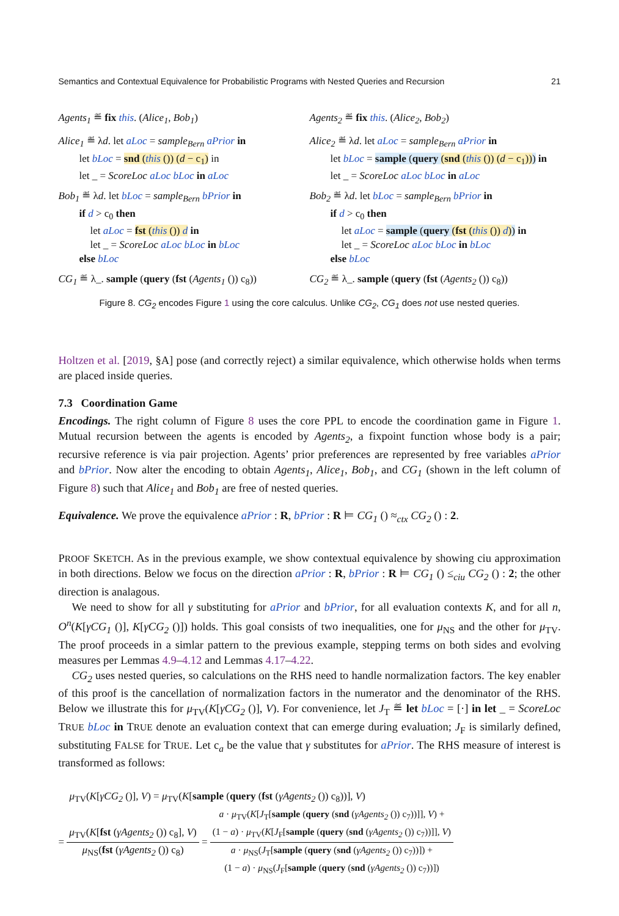Semantics and Contextual Equivalence for Probabilistic Programs with Nested Queries and Recursion 21
Agents<sub>1</sub> ≝ fix this. (Alice<sub>1</sub>, Bob<sub>1</sub>)
Alice<sub>1</sub> ≝ λd. let aLoc = sample<sub>Bern</sub> aPrior in
let bLoc = snd (this ()) (d − c<sub>1</sub>) in
let _ = ScoreLoc aLoc bLoc in aLoc
Bob<sub>1</sub> ≝ λd. let bLoc = sample<sub>Bern</sub> bPrior in
if d > c<sub>0</sub> then
let aLoc = fst (this ()) d in
let _ = ScoreLoc aLoc bLoc in bLoc
else bLoc
CG<sub>1</sub> ≝ λ_. sample (query (fst (Agents<sub>1</sub> ()) c<sub>8</sub>))
Agents<sub>2</sub> ≝ fix this. (Alice<sub>2</sub>, Bob<sub>2</sub>)
Alice<sub>2</sub> ≝ λd. let aLoc = sample<sub>Bern</sub> aPrior in
let bLoc = sample (query (snd (this ()) (d − c<sub>1</sub>))) in
let _ = ScoreLoc aLoc bLoc in aLoc
Bob<sub>2</sub> ≝ λd. let bLoc = sample<sub>Bern</sub> bPrior in
if d > c<sub>0</sub> then
let aLoc = sample (query (fst (this ()) d)) in
let _ = ScoreLoc aLoc bLoc in bLoc
else bLoc
CG<sub>2</sub> ≝ λ_. sample (query (fst (Agents<sub>2</sub> ()) c<sub>8</sub>))
Figure 8. CG<sub>2</sub> encodes Figure 1 using the core calculus. Unlike CG<sub>2</sub>, CG<sub>1</sub> does not use nested queries.
Holtzen et al. [2019, §A] pose (and correctly reject) a similar equivalence, which otherwise holds when terms are placed inside queries.
7.3 Coordination Game
Encodings. The right column of Figure 8 uses the core PPL to encode the coordination game in Figure 1. Mutual recursion between the agents is encoded by Agents<sub>2</sub>, a fixpoint function whose body is a pair; recursive reference is via pair projection. Agents’ prior preferences are represented by free variables aPrior and bPrior. Now alter the encoding to obtain Agents<sub>1</sub>, Alice<sub>1</sub>, Bob<sub>1</sub>, and CG<sub>1</sub> (shown in the left column of Figure 8) such that Alice<sub>1</sub> and Bob<sub>1</sub> are free of nested queries.
Equivalence. We prove the equivalence aPrior : R, bPrior : R ⊨ CG<sub>1</sub> () ≈<sub>ctx</sub> CG<sub>2</sub> () : 2.
PROOF SKETCH. As in the previous example, we show contextual equivalence by showing ciu approximation in both directions. Below we focus on the direction aPrior : R, bPrior : R ⊨ CG<sub>1</sub> () ≤<sub>ciu</sub> CG<sub>2</sub> () : 2; the other direction is analagous.
We need to show for all γ substituting for aPrior and bPrior, for all evaluation contexts K, and for all n, O<sup>n</sup>(K[γCG<sub>1</sub> ()], K[γCG<sub>2</sub> ()]) holds. This goal consists of two inequalities, one for μ<sub>NS</sub> and the other for μ<sub>TV</sub>. The proof proceeds in a simlar pattern to the previous example, stepping terms on both sides and evolving measures per Lemmas 4.9–4.12 and Lemmas 4.17–4.22.
CG<sub>2</sub> uses nested queries, so calculations on the RHS need to handle normalization factors. The key enabler of this proof is the cancellation of normalization factors in the numerator and the denominator of the RHS. Below we illustrate this for μ<sub>TV</sub>(K[γCG<sub>2</sub> ()], V). For convenience, let J<sub>T</sub> ≝ let bLoc = [·] in let _ = ScoreLoc TRUE bLoc in TRUE denote an evaluation context that can emerge during evaluation; J<sub>F</sub> is similarly defined, substituting FALSE for TRUE. Let c<sub>a</sub> be the value that γ substitutes for aPrior. The RHS measure of interest is transformed as follows:
μ<sub>TV</sub>(K[γCG<sub>2</sub> ()], V) = μ<sub>TV</sub>(K[sample (query (fst (γAgents<sub>2</sub> ()) c<sub>8</sub>))], V)
=
μ<sub>TV</sub>(K[fst (γAgents<sub>2</sub> ()) c<sub>8</sub>], V)
μ<sub>NS</sub>(fst (γAgents<sub>2</sub> ()) c<sub>8</sub>)
=
a · μ<sub>TV</sub>(K[J<sub>T</sub>[sample (query (snd (γAgents<sub>2</sub> ()) c<sub>7</sub>))]], V) +
(1 − a) · μ<sub>TV</sub>(K[J<sub>F</sub>[sample (query (snd (γAgents<sub>2</sub> ()) c<sub>7</sub>))]], V)
a · μ<sub>NS</sub>(J<sub>T</sub>[sample (query (snd (γAgents<sub>2</sub> ()) c<sub>7</sub>))]) +
(1 − a) · μ<sub>NS</sub>(J<sub>F</sub>[sample (query (snd (γAgents<sub>2</sub> ()) c<sub>7</sub>))])